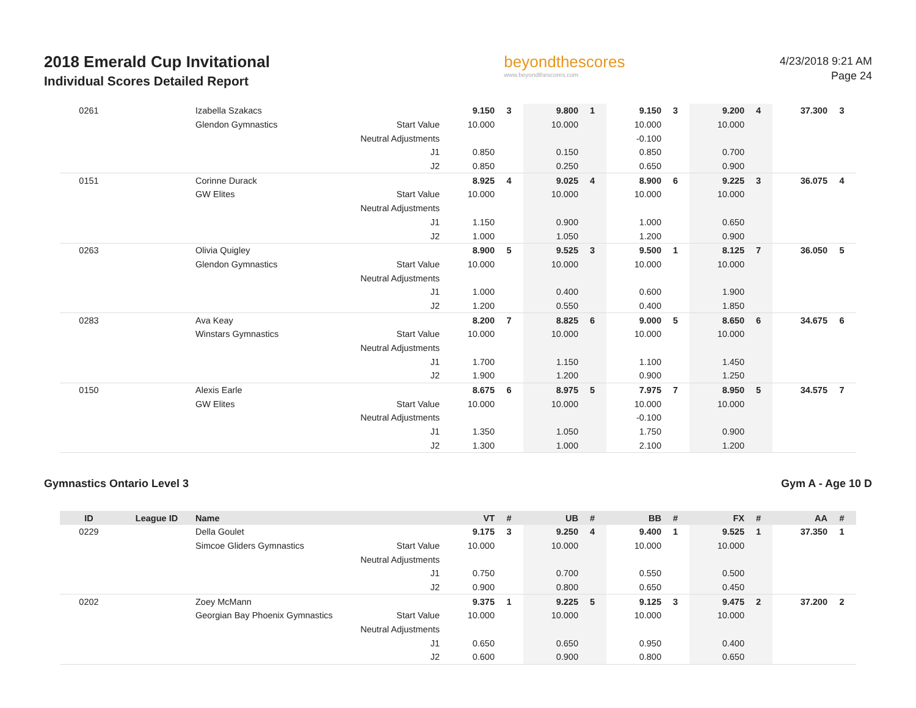2018 Emerald Cup Invitational
Individual Scores Detailed Report
beyondthescores
www.beyondthescores.com
4/23/2018 9:21 AM
Page 24
| 0261 | | Izabella Szakacs | | 9.150 | 3 | 9.800 | 1 | 9.150 | 3 | 9.200 | 4 | 37.300 | 3 |
| | | Glendon Gymnastics | Start Value | 10.000 | | 10.000 | | 10.000 | | 10.000 | | | |
| | | | Neutral Adjustments | | | | | -0.100 | | | | | |
| | | | J1 | 0.850 | | 0.150 | | 0.850 | | 0.700 | | | |
| | | | J2 | 0.850 | | 0.250 | | 0.650 | | 0.900 | | | |
| 0151 | | Corinne Durack | | 8.925 | 4 | 9.025 | 4 | 8.900 | 6 | 9.225 | 3 | 36.075 | 4 |
| | | GW Elites | Start Value | 10.000 | | 10.000 | | 10.000 | | 10.000 | | | |
| | | | Neutral Adjustments | | | | | | | | | | |
| | | | J1 | 1.150 | | 0.900 | | 1.000 | | 0.650 | | | |
| | | | J2 | 1.000 | | 1.050 | | 1.200 | | 0.900 | | | |
| 0263 | | Olivia Quigley | | 8.900 | 5 | 9.525 | 3 | 9.500 | 1 | 8.125 | 7 | 36.050 | 5 |
| | | Glendon Gymnastics | Start Value | 10.000 | | 10.000 | | 10.000 | | 10.000 | | | |
| | | | Neutral Adjustments | | | | | | | | | | |
| | | | J1 | 1.000 | | 0.400 | | 0.600 | | 1.900 | | | |
| | | | J2 | 1.200 | | 0.550 | | 0.400 | | 1.850 | | | |
| 0283 | | Ava Keay | | 8.200 | 7 | 8.825 | 6 | 9.000 | 5 | 8.650 | 6 | 34.675 | 6 |
| | | Winstars Gymnastics | Start Value | 10.000 | | 10.000 | | 10.000 | | 10.000 | | | |
| | | | Neutral Adjustments | | | | | | | | | | |
| | | | J1 | 1.700 | | 1.150 | | 1.100 | | 1.450 | | | |
| | | | J2 | 1.900 | | 1.200 | | 0.900 | | 1.250 | | | |
| 0150 | | Alexis Earle | | 8.675 | 6 | 8.975 | 5 | 7.975 | 7 | 8.950 | 5 | 34.575 | 7 |
| | | GW Elites | Start Value | 10.000 | | 10.000 | | 10.000 | | 10.000 | | | |
| | | | Neutral Adjustments | | | | | -0.100 | | | | | |
| | | | J1 | 1.350 | | 1.050 | | 1.750 | | 0.900 | | | |
| | | | J2 | 1.300 | | 1.000 | | 2.100 | | 1.200 | | | |
Gymnastics Ontario Level 3 Gym A - Age 10 D
| ID | League ID | Name | | VT | # | UB | # | BB | # | FX | # | AA | # |
| --- | --- | --- | --- | --- | --- | --- | --- | --- | --- | --- | --- | --- | --- |
| 0229 | | Della Goulet | | 9.175 | 3 | 9.250 | 4 | 9.400 | 1 | 9.525 | 1 | 37.350 | 1 |
| | | Simcoe Gliders Gymnastics | Start Value | 10.000 | | 10.000 | | 10.000 | | 10.000 | | | |
| | | | Neutral Adjustments | | | | | | | | | | |
| | | | J1 | 0.750 | | 0.700 | | 0.550 | | 0.500 | | | |
| | | | J2 | 0.900 | | 0.800 | | 0.650 | | 0.450 | | | |
| 0202 | | Zoey McMann | | 9.375 | 1 | 9.225 | 5 | 9.125 | 3 | 9.475 | 2 | 37.200 | 2 |
| | | Georgian Bay Phoenix Gymnastics | Start Value | 10.000 | | 10.000 | | 10.000 | | 10.000 | | | |
| | | | Neutral Adjustments | | | | | | | | | | |
| | | | J1 | 0.650 | | 0.650 | | 0.950 | | 0.400 | | | |
| | | | J2 | 0.600 | | 0.900 | | 0.800 | | 0.650 | | | |